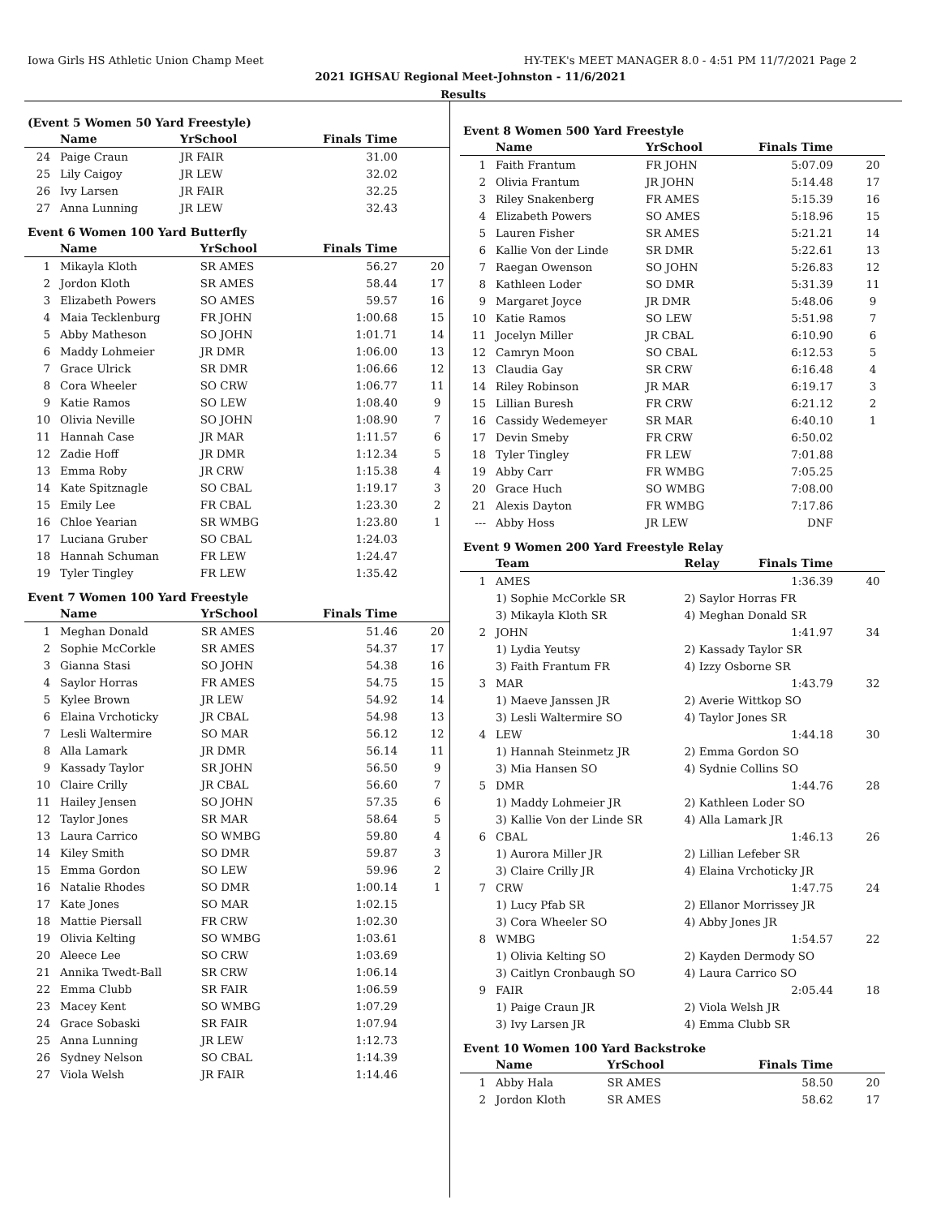Iowa Girls HS Athletic Union Champ Meet HY-TEK's MEET MANAGER 8.0 - 4:51 PM 11/7/2021 Page 2
2021 IGHSAU Regional Meet-Johnston - 11/6/2021
Results
(Event 5 Women 50 Yard Freestyle)
| | Name | YrSchool | Finals Time | |
| --- | --- | --- | --- | --- |
| 24 | Paige Craun | JR FAIR | 31.00 | |
| 25 | Lily Caigoy | JR LEW | 32.02 | |
| 26 | Ivy Larsen | JR FAIR | 32.25 | |
| 27 | Anna Lunning | JR LEW | 32.43 | |
Event 6 Women 100 Yard Butterfly
| | Name | YrSchool | Finals Time | |
| --- | --- | --- | --- | --- |
| 1 | Mikayla Kloth | SR AMES | 56.27 | 20 |
| 2 | Jordon Kloth | SR AMES | 58.44 | 17 |
| 3 | Elizabeth Powers | SO AMES | 59.57 | 16 |
| 4 | Maia Tecklenburg | FR JOHN | 1:00.68 | 15 |
| 5 | Abby Matheson | SO JOHN | 1:01.71 | 14 |
| 6 | Maddy Lohmeier | JR DMR | 1:06.00 | 13 |
| 7 | Grace Ulrick | SR DMR | 1:06.66 | 12 |
| 8 | Cora Wheeler | SO CRW | 1:06.77 | 11 |
| 9 | Katie Ramos | SO LEW | 1:08.40 | 9 |
| 10 | Olivia Neville | SO JOHN | 1:08.90 | 7 |
| 11 | Hannah Case | JR MAR | 1:11.57 | 6 |
| 12 | Zadie Hoff | JR DMR | 1:12.34 | 5 |
| 13 | Emma Roby | JR CRW | 1:15.38 | 4 |
| 14 | Kate Spitznagle | SO CBAL | 1:19.17 | 3 |
| 15 | Emily Lee | FR CBAL | 1:23.30 | 2 |
| 16 | Chloe Yearian | SR WMBG | 1:23.80 | 1 |
| 17 | Luciana Gruber | SO CBAL | 1:24.03 | |
| 18 | Hannah Schuman | FR LEW | 1:24.47 | |
| 19 | Tyler Tingley | FR LEW | 1:35.42 | |
Event 7 Women 100 Yard Freestyle
| | Name | YrSchool | Finals Time | |
| --- | --- | --- | --- | --- |
| 1 | Meghan Donald | SR AMES | 51.46 | 20 |
| 2 | Sophie McCorkle | SR AMES | 54.37 | 17 |
| 3 | Gianna Stasi | SO JOHN | 54.38 | 16 |
| 4 | Saylor Horras | FR AMES | 54.75 | 15 |
| 5 | Kylee Brown | JR LEW | 54.92 | 14 |
| 6 | Elaina Vrchoticky | JR CBAL | 54.98 | 13 |
| 7 | Lesli Waltermire | SO MAR | 56.12 | 12 |
| 8 | Alla Lamark | JR DMR | 56.14 | 11 |
| 9 | Kassady Taylor | SR JOHN | 56.50 | 9 |
| 10 | Claire Crilly | JR CBAL | 56.60 | 7 |
| 11 | Hailey Jensen | SO JOHN | 57.35 | 6 |
| 12 | Taylor Jones | SR MAR | 58.64 | 5 |
| 13 | Laura Carrico | SO WMBG | 59.80 | 4 |
| 14 | Kiley Smith | SO DMR | 59.87 | 3 |
| 15 | Emma Gordon | SO LEW | 59.96 | 2 |
| 16 | Natalie Rhodes | SO DMR | 1:00.14 | 1 |
| 17 | Kate Jones | SO MAR | 1:02.15 | |
| 18 | Mattie Piersall | FR CRW | 1:02.30 | |
| 19 | Olivia Kelting | SO WMBG | 1:03.61 | |
| 20 | Aleece Lee | SO CRW | 1:03.69 | |
| 21 | Annika Twedt-Ball | SR CRW | 1:06.14 | |
| 22 | Emma Clubb | SR FAIR | 1:06.59 | |
| 23 | Macey Kent | SO WMBG | 1:07.29 | |
| 24 | Grace Sobaski | SR FAIR | 1:07.94 | |
| 25 | Anna Lunning | JR LEW | 1:12.73 | |
| 26 | Sydney Nelson | SO CBAL | 1:14.39 | |
| 27 | Viola Welsh | JR FAIR | 1:14.46 | |
Event 8 Women 500 Yard Freestyle
| | Name | YrSchool | Finals Time | |
| --- | --- | --- | --- | --- |
| 1 | Faith Frantum | FR JOHN | 5:07.09 | 20 |
| 2 | Olivia Frantum | JR JOHN | 5:14.48 | 17 |
| 3 | Riley Snakenberg | FR AMES | 5:15.39 | 16 |
| 4 | Elizabeth Powers | SO AMES | 5:18.96 | 15 |
| 5 | Lauren Fisher | SR AMES | 5:21.21 | 14 |
| 6 | Kallie Von der Linde | SR DMR | 5:22.61 | 13 |
| 7 | Raegan Owenson | SO JOHN | 5:26.83 | 12 |
| 8 | Kathleen Loder | SO DMR | 5:31.39 | 11 |
| 9 | Margaret Joyce | JR DMR | 5:48.06 | 9 |
| 10 | Katie Ramos | SO LEW | 5:51.98 | 7 |
| 11 | Jocelyn Miller | JR CBAL | 6:10.90 | 6 |
| 12 | Camryn Moon | SO CBAL | 6:12.53 | 5 |
| 13 | Claudia Gay | SR CRW | 6:16.48 | 4 |
| 14 | Riley Robinson | JR MAR | 6:19.17 | 3 |
| 15 | Lillian Buresh | FR CRW | 6:21.12 | 2 |
| 16 | Cassidy Wedemeyer | SR MAR | 6:40.10 | 1 |
| 17 | Devin Smeby | FR CRW | 6:50.02 | |
| 18 | Tyler Tingley | FR LEW | 7:01.88 | |
| 19 | Abby Carr | FR WMBG | 7:05.25 | |
| 20 | Grace Huch | SO WMBG | 7:08.00 | |
| 21 | Alexis Dayton | FR WMBG | 7:17.86 | |
| --- | Abby Hoss | JR LEW | DNF | |
Event 9 Women 200 Yard Freestyle Relay
| | Team | Relay | Finals Time | |
| --- | --- | --- | --- | --- |
| 1 | AMES | | 1:36.39 | 40 |
| | 1) Sophie McCorkle SR | 2) Saylor Horras FR | | |
| | 3) Mikayla Kloth SR | 4) Meghan Donald SR | | |
| 2 | JOHN | | 1:41.97 | 34 |
| | 1) Lydia Yeutsy | 2) Kassady Taylor SR | | |
| | 3) Faith Frantum FR | 4) Izzy Osborne SR | | |
| 3 | MAR | | 1:43.79 | 32 |
| | 1) Maeve Janssen JR | 2) Averie Wittkop SO | | |
| | 3) Lesli Waltermire SO | 4) Taylor Jones SR | | |
| 4 | LEW | | 1:44.18 | 30 |
| | 1) Hannah Steinmetz JR | 2) Emma Gordon SO | | |
| | 3) Mia Hansen SO | 4) Sydnie Collins SO | | |
| 5 | DMR | | 1:44.76 | 28 |
| | 1) Maddy Lohmeier JR | 2) Kathleen Loder SO | | |
| | 3) Kallie Von der Linde SR | 4) Alla Lamark JR | | |
| 6 | CBAL | | 1:46.13 | 26 |
| | 1) Aurora Miller JR | 2) Lillian Lefeber SR | | |
| | 3) Claire Crilly JR | 4) Elaina Vrchoticky JR | | |
| 7 | CRW | | 1:47.75 | 24 |
| | 1) Lucy Pfab SR | 2) Ellanor Morrissey JR | | |
| | 3) Cora Wheeler SO | 4) Abby Jones JR | | |
| 8 | WMBG | | 1:54.57 | 22 |
| | 1) Olivia Kelting SO | 2) Kayden Dermody SO | | |
| | 3) Caitlyn Cronbaugh SO | 4) Laura Carrico SO | | |
| 9 | FAIR | | 2:05.44 | 18 |
| | 1) Paige Craun JR | 2) Viola Welsh JR | | |
| | 3) Ivy Larsen JR | 4) Emma Clubb SR | | |
Event 10 Women 100 Yard Backstroke
| | Name | YrSchool | Finals Time | |
| --- | --- | --- | --- | --- |
| 1 | Abby Hala | SR AMES | 58.50 | 20 |
| 2 | Jordon Kloth | SR AMES | 58.62 | 17 |